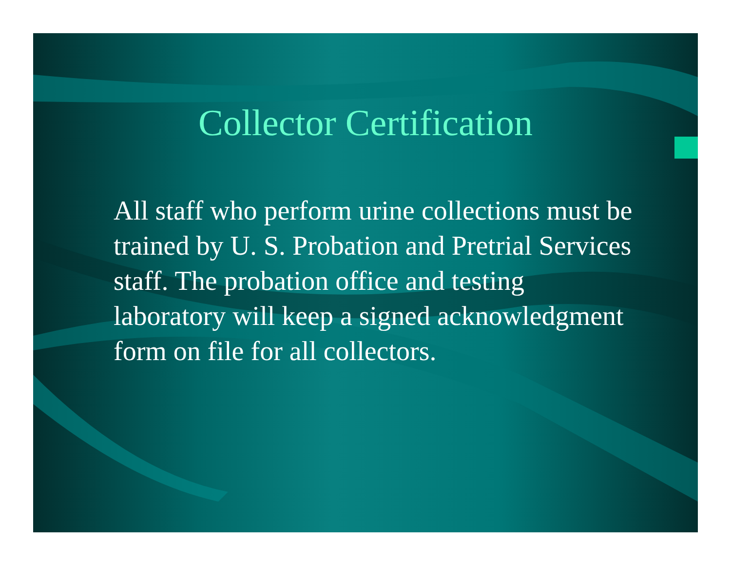Collector Certification
All staff who perform urine collections must be trained by U. S. Probation and Pretrial Services staff. The probation office and testing laboratory will keep a signed acknowledgment form on file for all collectors.